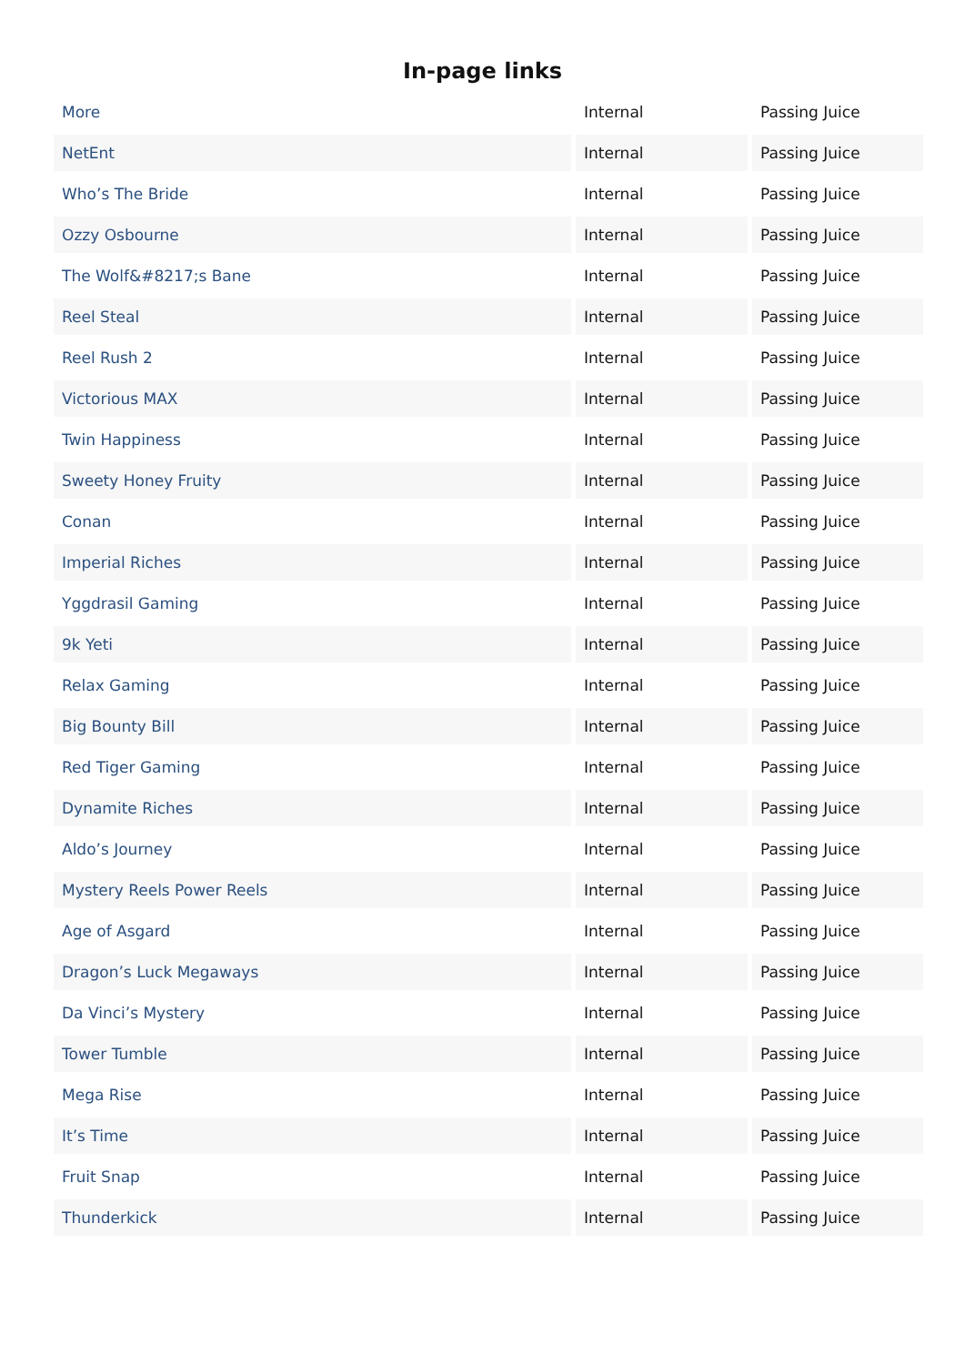In-page links
| More | Internal | Passing Juice |
| NetEnt | Internal | Passing Juice |
| Who’s The Bride | Internal | Passing Juice |
| Ozzy Osbourne | Internal | Passing Juice |
| The Wolf&#8217;s Bane | Internal | Passing Juice |
| Reel Steal | Internal | Passing Juice |
| Reel Rush 2 | Internal | Passing Juice |
| Victorious MAX | Internal | Passing Juice |
| Twin Happiness | Internal | Passing Juice |
| Sweety Honey Fruity | Internal | Passing Juice |
| Conan | Internal | Passing Juice |
| Imperial Riches | Internal | Passing Juice |
| Yggdrasil Gaming | Internal | Passing Juice |
| 9k Yeti | Internal | Passing Juice |
| Relax Gaming | Internal | Passing Juice |
| Big Bounty Bill | Internal | Passing Juice |
| Red Tiger Gaming | Internal | Passing Juice |
| Dynamite Riches | Internal | Passing Juice |
| Aldo’s Journey | Internal | Passing Juice |
| Mystery Reels Power Reels | Internal | Passing Juice |
| Age of Asgard | Internal | Passing Juice |
| Dragon’s Luck Megaways | Internal | Passing Juice |
| Da Vinci’s Mystery | Internal | Passing Juice |
| Tower Tumble | Internal | Passing Juice |
| Mega Rise | Internal | Passing Juice |
| It’s Time | Internal | Passing Juice |
| Fruit Snap | Internal | Passing Juice |
| Thunderkick | Internal | Passing Juice |